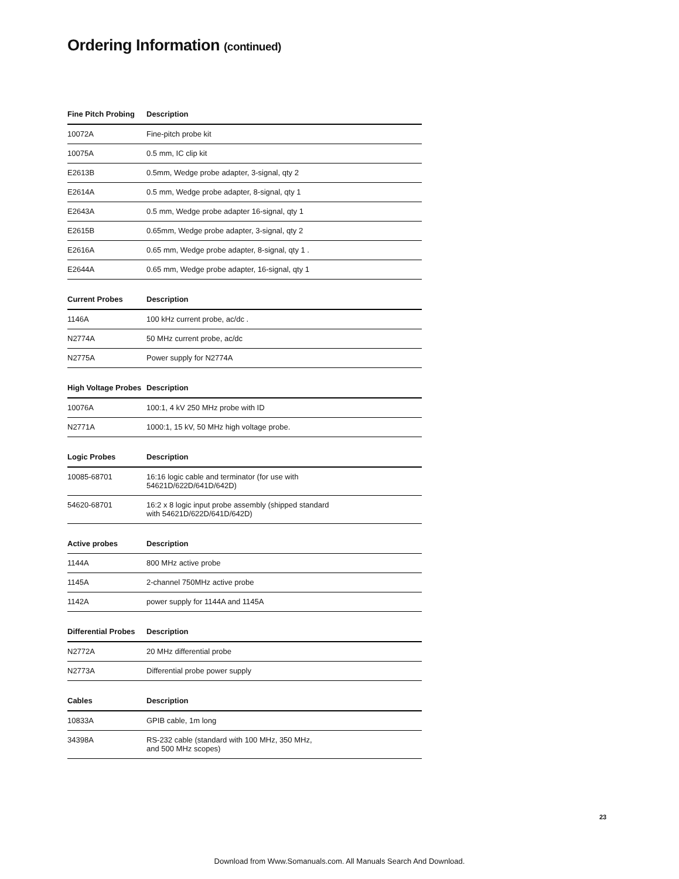Ordering Information (continued)
| Fine Pitch Probing | Description |
| --- | --- |
| 10072A | Fine-pitch probe kit |
| 10075A | 0.5 mm, IC clip kit |
| E2613B | 0.5mm, Wedge probe adapter, 3-signal, qty 2 |
| E2614A | 0.5 mm, Wedge probe adapter, 8-signal, qty 1 |
| E2643A | 0.5 mm, Wedge probe adapter 16-signal, qty 1 |
| E2615B | 0.65mm, Wedge probe adapter, 3-signal, qty 2 |
| E2616A | 0.65 mm, Wedge probe adapter, 8-signal, qty 1 . |
| E2644A | 0.65 mm, Wedge probe adapter, 16-signal, qty 1 |
| Current Probes | Description |
| --- | --- |
| 1146A | 100 kHz current probe, ac/dc . |
| N2774A | 50 MHz current probe, ac/dc |
| N2775A | Power supply for N2774A |
| High Voltage Probes | Description |
| --- | --- |
| 10076A | 100:1, 4 kV 250 MHz probe with ID |
| N2771A | 1000:1, 15 kV, 50 MHz high voltage probe. |
| Logic Probes | Description |
| --- | --- |
| 10085-68701 | 16:16 logic cable and terminator (for use with 54621D/622D/641D/642D) |
| 54620-68701 | 16:2 x 8 logic input probe assembly (shipped standard with 54621D/622D/641D/642D) |
| Active probes | Description |
| --- | --- |
| 1144A | 800 MHz active probe |
| 1145A | 2-channel 750MHz active probe |
| 1142A | power supply for 1144A and 1145A |
| Differential Probes | Description |
| --- | --- |
| N2772A | 20 MHz differential probe |
| N2773A | Differential probe power supply |
| Cables | Description |
| --- | --- |
| 10833A | GPIB cable, 1m long |
| 34398A | RS-232 cable (standard with 100 MHz, 350 MHz, and 500 MHz scopes) |
23
Download from Www.Somanuals.com. All Manuals Search And Download.